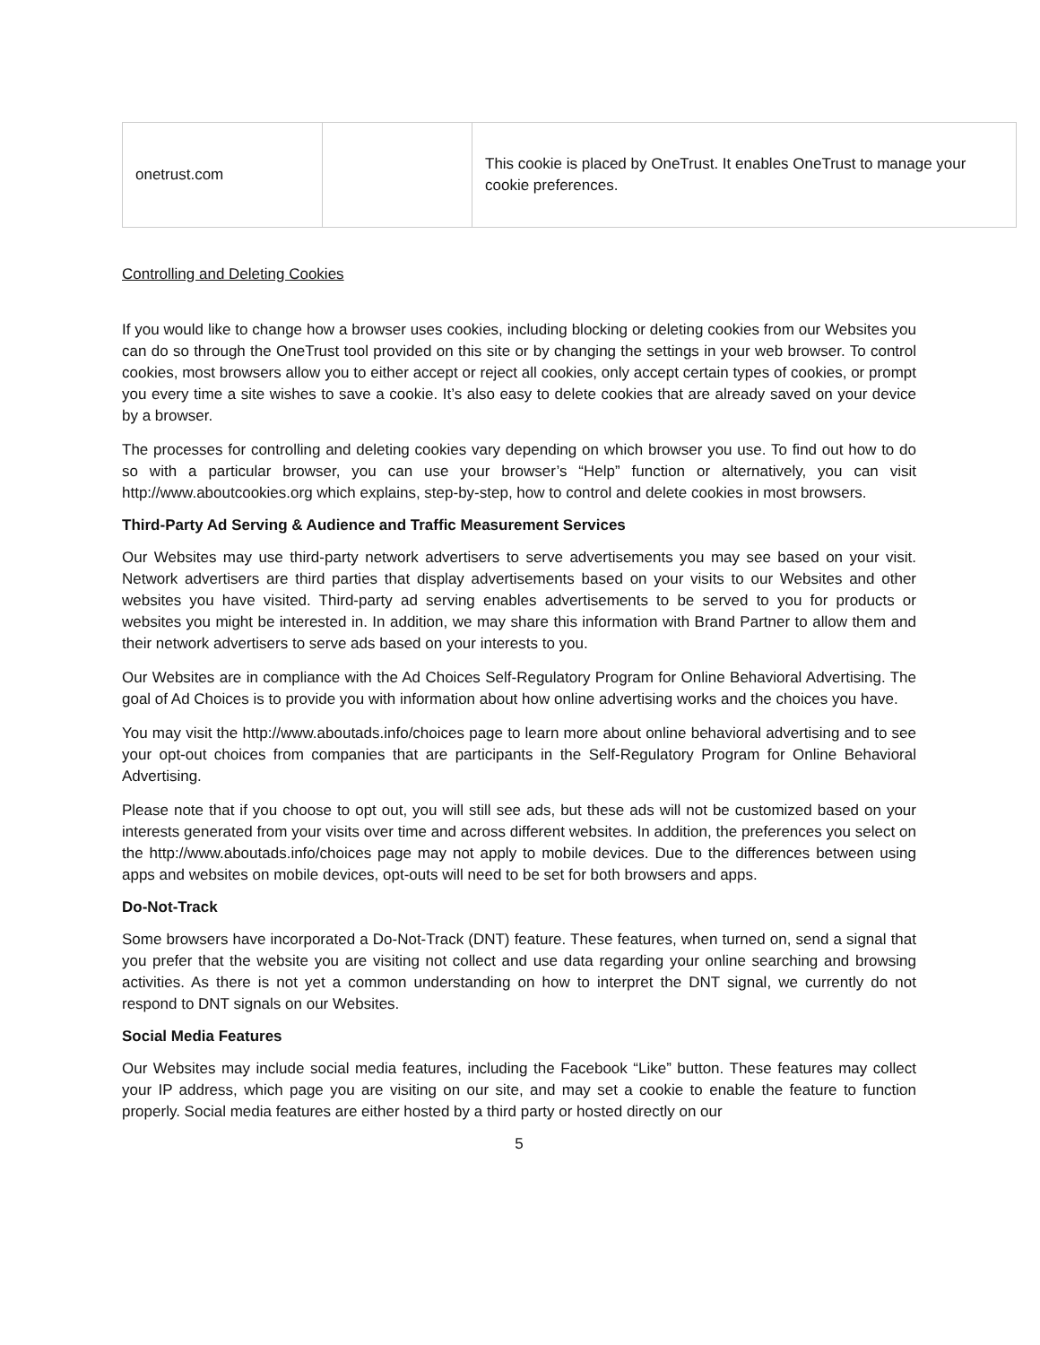| onetrust.com | | This cookie is placed by OneTrust. It enables OneTrust to manage your cookie preferences. |
Controlling and Deleting Cookies
If you would like to change how a browser uses cookies, including blocking or deleting cookies from our Websites you can do so through the OneTrust tool provided on this site or by changing the settings in your web browser. To control cookies, most browsers allow you to either accept or reject all cookies, only accept certain types of cookies, or prompt you every time a site wishes to save a cookie. It’s also easy to delete cookies that are already saved on your device by a browser.
The processes for controlling and deleting cookies vary depending on which browser you use. To find out how to do so with a particular browser, you can use your browser’s “Help” function or alternatively, you can visit http://www.aboutcookies.org which explains, step-by-step, how to control and delete cookies in most browsers.
Third-Party Ad Serving & Audience and Traffic Measurement Services
Our Websites may use third-party network advertisers to serve advertisements you may see based on your visit. Network advertisers are third parties that display advertisements based on your visits to our Websites and other websites you have visited. Third-party ad serving enables advertisements to be served to you for products or websites you might be interested in. In addition, we may share this information with Brand Partner to allow them and their network advertisers to serve ads based on your interests to you.
Our Websites are in compliance with the Ad Choices Self-Regulatory Program for Online Behavioral Advertising. The goal of Ad Choices is to provide you with information about how online advertising works and the choices you have.
You may visit the http://www.aboutads.info/choices page to learn more about online behavioral advertising and to see your opt-out choices from companies that are participants in the Self-Regulatory Program for Online Behavioral Advertising.
Please note that if you choose to opt out, you will still see ads, but these ads will not be customized based on your interests generated from your visits over time and across different websites. In addition, the preferences you select on the http://www.aboutads.info/choices page may not apply to mobile devices. Due to the differences between using apps and websites on mobile devices, opt-outs will need to be set for both browsers and apps.
Do-Not-Track
Some browsers have incorporated a Do-Not-Track (DNT) feature. These features, when turned on, send a signal that you prefer that the website you are visiting not collect and use data regarding your online searching and browsing activities. As there is not yet a common understanding on how to interpret the DNT signal, we currently do not respond to DNT signals on our Websites.
Social Media Features
Our Websites may include social media features, including the Facebook “Like” button. These features may collect your IP address, which page you are visiting on our site, and may set a cookie to enable the feature to function properly. Social media features are either hosted by a third party or hosted directly on our
5